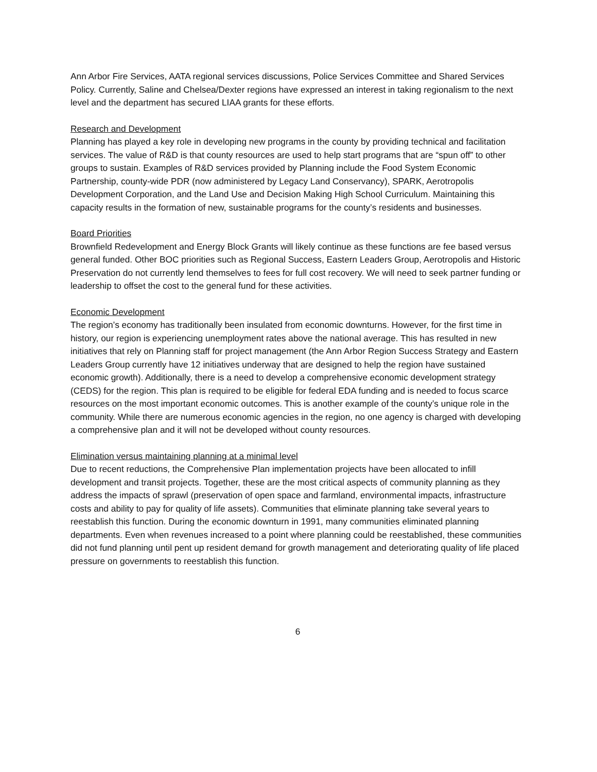Ann Arbor Fire Services, AATA regional services discussions, Police Services Committee and Shared Services Policy. Currently, Saline and Chelsea/Dexter regions have expressed an interest in taking regionalism to the next level and the department has secured LIAA grants for these efforts.
Research and Development
Planning has played a key role in developing new programs in the county by providing technical and facilitation services. The value of R&D is that county resources are used to help start programs that are “spun off” to other groups to sustain. Examples of R&D services provided by Planning include the Food System Economic Partnership, county-wide PDR (now administered by Legacy Land Conservancy), SPARK, Aerotropolis Development Corporation, and the Land Use and Decision Making High School Curriculum. Maintaining this capacity results in the formation of new, sustainable programs for the county’s residents and businesses.
Board Priorities
Brownfield Redevelopment and Energy Block Grants will likely continue as these functions are fee based versus general funded. Other BOC priorities such as Regional Success, Eastern Leaders Group, Aerotropolis and Historic Preservation do not currently lend themselves to fees for full cost recovery. We will need to seek partner funding or leadership to offset the cost to the general fund for these activities.
Economic Development
The region’s economy has traditionally been insulated from economic downturns. However, for the first time in history, our region is experiencing unemployment rates above the national average. This has resulted in new initiatives that rely on Planning staff for project management (the Ann Arbor Region Success Strategy and Eastern Leaders Group currently have 12 initiatives underway that are designed to help the region have sustained economic growth). Additionally, there is a need to develop a comprehensive economic development strategy (CEDS) for the region. This plan is required to be eligible for federal EDA funding and is needed to focus scarce resources on the most important economic outcomes. This is another example of the county’s unique role in the community. While there are numerous economic agencies in the region, no one agency is charged with developing a comprehensive plan and it will not be developed without county resources.
Elimination versus maintaining planning at a minimal level
Due to recent reductions, the Comprehensive Plan implementation projects have been allocated to infill development and transit projects. Together, these are the most critical aspects of community planning as they address the impacts of sprawl (preservation of open space and farmland, environmental impacts, infrastructure costs and ability to pay for quality of life assets). Communities that eliminate planning take several years to reestablish this function. During the economic downturn in 1991, many communities eliminated planning departments. Even when revenues increased to a point where planning could be reestablished, these communities did not fund planning until pent up resident demand for growth management and deteriorating quality of life placed pressure on governments to reestablish this function.
6